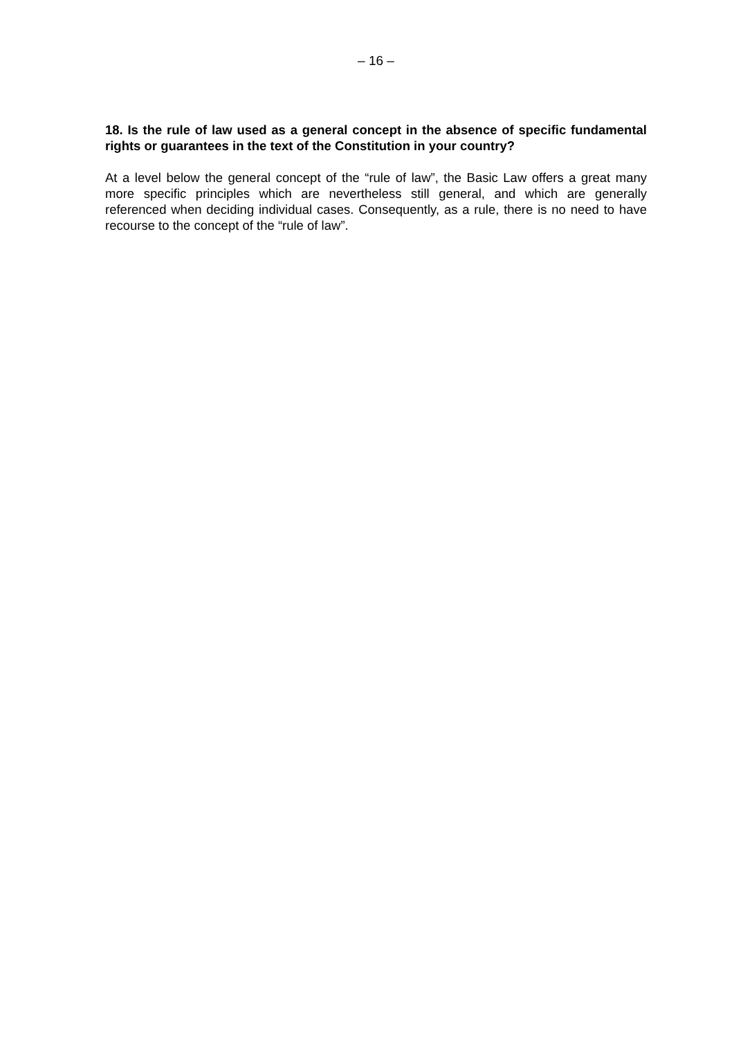– 16 –
18. Is the rule of law used as a general concept in the absence of specific fundamental rights or guarantees in the text of the Constitution in your country?
At a level below the general concept of the “rule of law”, the Basic Law offers a great many more specific principles which are nevertheless still general, and which are generally referenced when deciding individual cases. Consequently, as a rule, there is no need to have recourse to the concept of the “rule of law”.